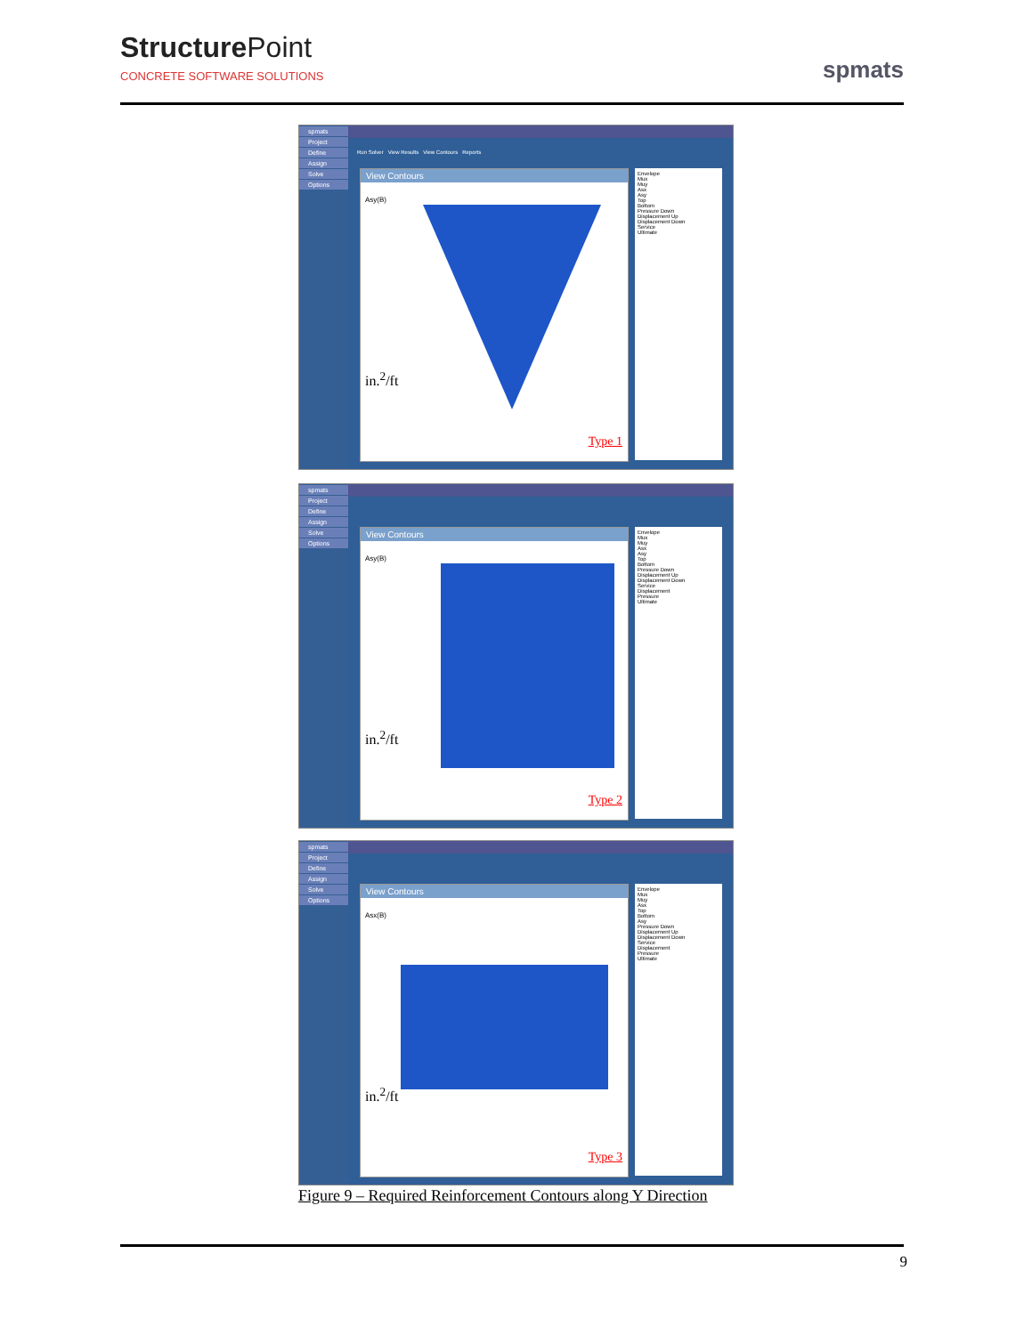StructurePoint
CONCRETE SOFTWARE SOLUTIONS
spmats
spmats
Project
Define
Assign
Solve
Options
Run Solver View Results View Contours Reports
View Contours
Asy(B)
in.<sup>2</sup>/ft
Type 1
Envelope
Mux
Muy
Asx
Asy
Top
Bottom
Pressure Down
Displacement Up
Displacement Down
Service
Ultimate
spmats
Project
Define
Assign
Solve
Options
View Contours
Asy(B)
in.<sup>2</sup>/ft
Type 2
Envelope
Mux
Muy
Asx
Asy
Top
Bottom
Pressure Down
Displacement Up
Displacement Down
Service
Displacement
Pressure
Ultimate
spmats
Project
Define
Assign
Solve
Options
View Contours
Asx(B)
in.<sup>2</sup>/ft
Type 3
Envelope
Mux
Muy
Asx
Top
Bottom
Asy
Pressure Down
Displacement Up
Displacement Down
Service
Displacement
Pressure
Ultimate
Figure 9 – Required Reinforcement Contours along Y Direction
9